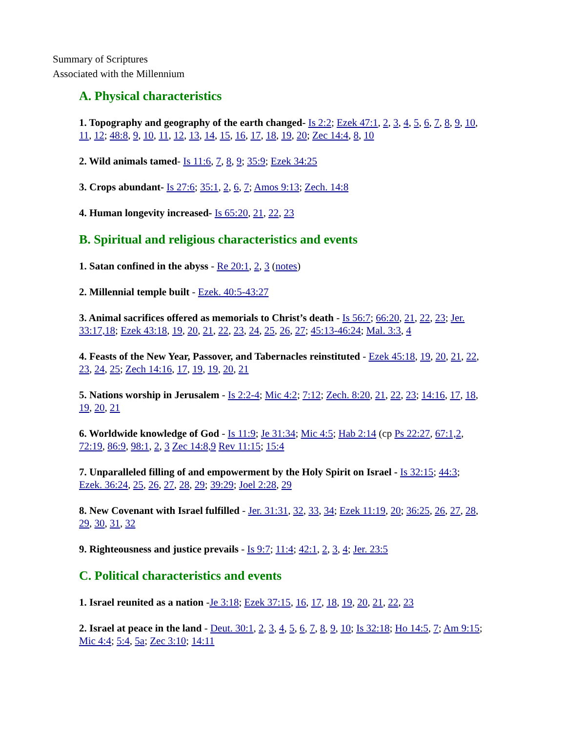Summary of Scriptures
Associated with the Millennium
A. Physical characteristics
1. Topography and geography of the earth changed- Is 2:2; Ezek 47:1, 2, 3, 4, 5, 6, 7, 8, 9, 10, 11, 12; 48:8, 9, 10, 11, 12, 13, 14, 15, 16, 17, 18, 19, 20; Zec 14:4, 8, 10
2. Wild animals tamed- Is 11:6, 7, 8, 9; 35:9; Ezek 34:25
3. Crops abundant- Is 27:6; 35:1, 2, 6, 7; Amos 9:13; Zech. 14:8
4. Human longevity increased- Is 65:20, 21, 22, 23
B. Spiritual and religious characteristics and events
1. Satan confined in the abyss - Re 20:1, 2, 3 (notes)
2. Millennial temple built - Ezek. 40:5-43:27
3. Animal sacrifices offered as memorials to Christ’s death - Is 56:7; 66:20, 21, 22, 23; Jer. 33:17,18; Ezek 43:18, 19, 20, 21, 22, 23, 24, 25, 26, 27; 45:13-46:24; Mal. 3:3, 4
4. Feasts of the New Year, Passover, and Tabernacles reinstituted - Ezek 45:18, 19, 20, 21, 22, 23, 24, 25; Zech 14:16, 17, 19, 19, 20, 21
5. Nations worship in Jerusalem - Is 2:2-4; Mic 4:2; 7:12; Zech. 8:20, 21, 22, 23; 14:16, 17, 18, 19, 20, 21
6. Worldwide knowledge of God - Is 11:9; Je 31:34; Mic 4:5; Hab 2:14 (cp Ps 22:27, 67:1,2, 72:19, 86:9, 98:1, 2, 3 Zec 14:8,9 Rev 11:15; 15:4
7. Unparalleled filling of and empowerment by the Holy Spirit on Israel - Is 32:15; 44:3; Ezek. 36:24, 25, 26, 27, 28, 29; 39:29; Joel 2:28, 29
8. New Covenant with Israel fulfilled - Jer. 31:31, 32, 33, 34; Ezek 11:19, 20; 36:25, 26, 27, 28, 29, 30, 31, 32
9. Righteousness and justice prevails - Is 9:7; 11:4; 42:1, 2, 3, 4; Jer. 23:5
C. Political characteristics and events
1. Israel reunited as a nation -Je 3:18; Ezek 37:15, 16, 17, 18, 19, 20, 21, 22, 23
2. Israel at peace in the land - Deut. 30:1, 2, 3, 4, 5, 6, 7, 8, 9, 10; Is 32:18; Ho 14:5, 7; Am 9:15; Mic 4:4; 5:4, 5a; Zec 3:10; 14:11